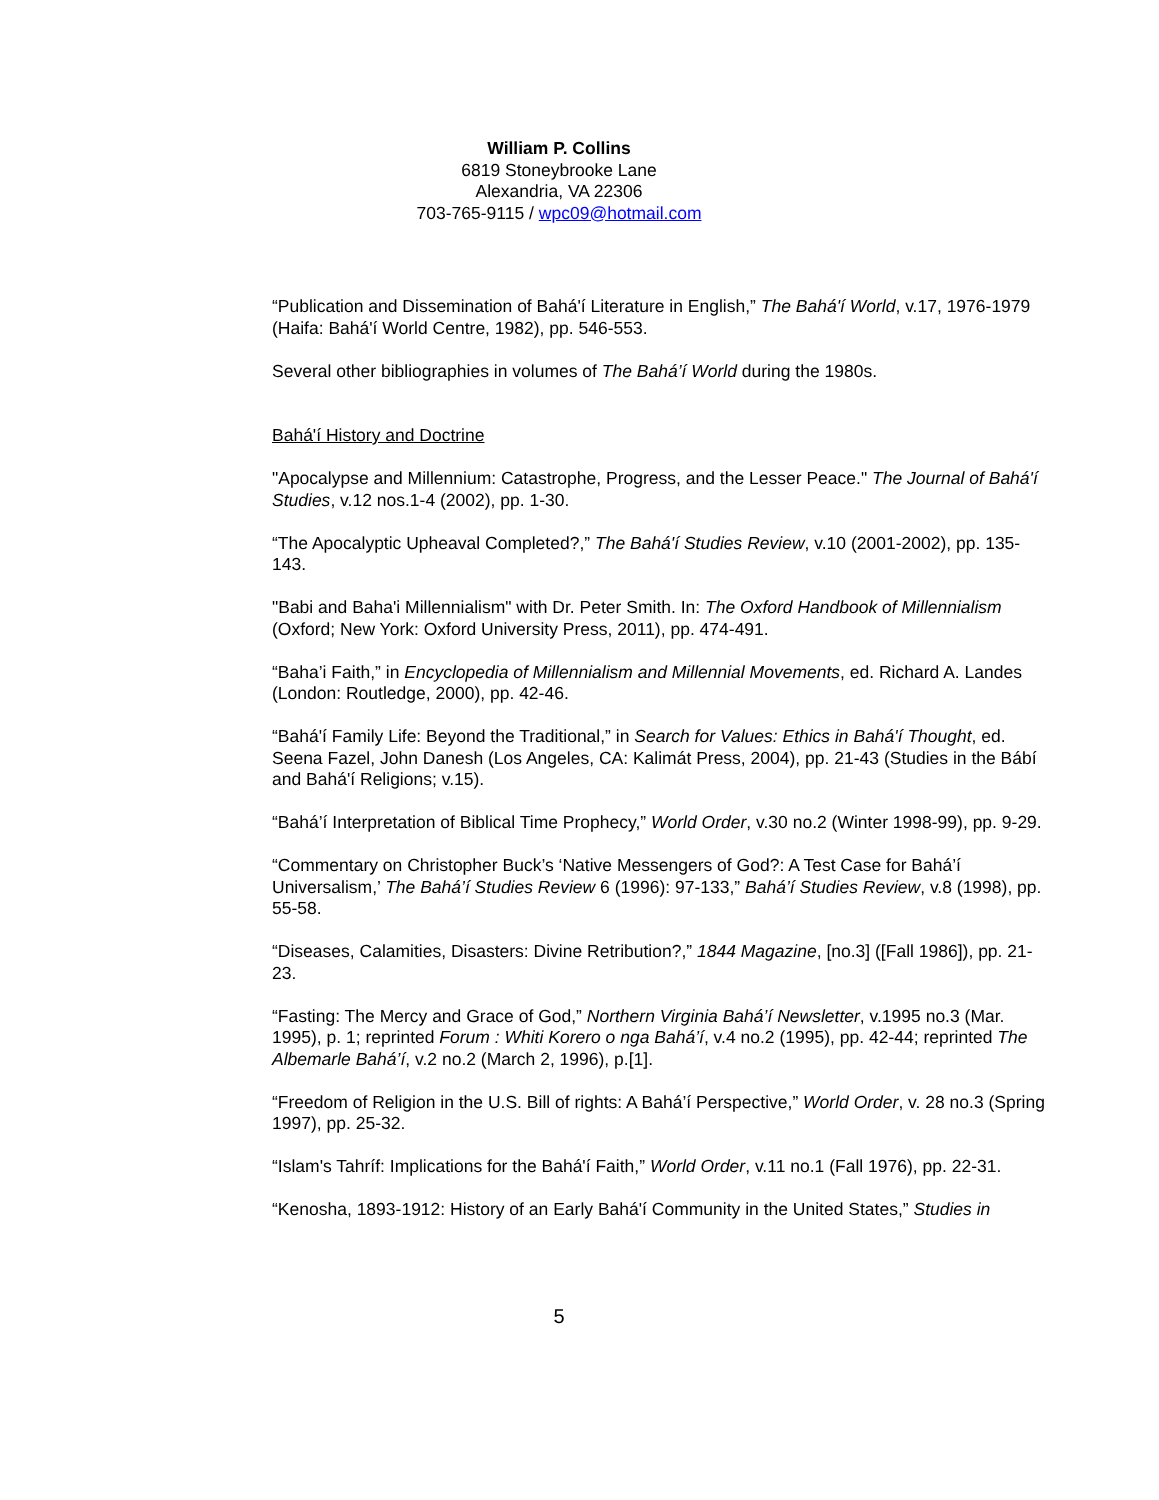William P. Collins
6819 Stoneybrooke Lane
Alexandria, VA 22306
703-765-9115 / wpc09@hotmail.com
“Publication and Dissemination of Bahá'í Literature in English,” The Bahá'í World, v.17, 1976-1979 (Haifa: Bahá'í World Centre, 1982), pp. 546-553.
Several other bibliographies in volumes of The Bahá’í World during the 1980s.
Bahá'í History and Doctrine
"Apocalypse and Millennium: Catastrophe, Progress, and the Lesser Peace." The Journal of Bahá'í Studies, v.12 nos.1-4 (2002), pp. 1-30.
“The Apocalyptic Upheaval Completed?,” The Bahá'í Studies Review, v.10 (2001-2002), pp. 135-143.
"Babi and Baha'i Millennialism" with Dr. Peter Smith. In: The Oxford Handbook of Millennialism (Oxford; New York: Oxford University Press, 2011), pp. 474-491.
“Baha’i Faith,” in Encyclopedia of Millennialism and Millennial Movements, ed. Richard A. Landes (London: Routledge, 2000), pp. 42-46.
“Bahá'í Family Life: Beyond the Traditional,” in Search for Values: Ethics in Bahá'í Thought, ed. Seena Fazel, John Danesh (Los Angeles, CA: Kalimát Press, 2004), pp. 21-43 (Studies in the Bábí and Bahá'í Religions; v.15).
“Bahá’í Interpretation of Biblical Time Prophecy,” World Order, v.30 no.2 (Winter 1998-99), pp. 9-29.
“Commentary on Christopher Buck’s ‘Native Messengers of God?: A Test Case for Bahá’í Universalism,’ The Bahá’í Studies Review 6 (1996): 97-133,” Bahá’í Studies Review, v.8 (1998), pp. 55-58.
“Diseases, Calamities, Disasters: Divine Retribution?,” 1844 Magazine, [no.3] ([Fall 1986]), pp. 21-23.
“Fasting: The Mercy and Grace of God,” Northern Virginia Bahá’í Newsletter, v.1995 no.3 (Mar. 1995), p. 1; reprinted Forum : Whiti Korero o nga Bahá’í, v.4 no.2 (1995), pp. 42-44; reprinted The Albemarle Bahá’í, v.2 no.2 (March 2, 1996), p.[1].
“Freedom of Religion in the U.S. Bill of rights: A Bahá’í Perspective,” World Order, v. 28 no.3 (Spring 1997), pp. 25-32.
“Islam's Tahríf: Implications for the Bahá'í Faith,” World Order, v.11 no.1 (Fall 1976), pp. 22-31.
“Kenosha, 1893-1912: History of an Early Bahá'í Community in the United States,” Studies in
5